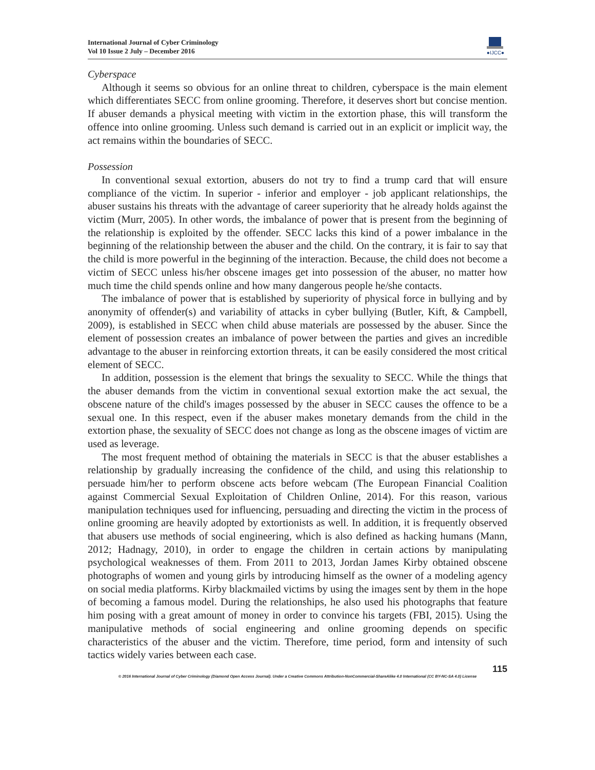International Journal of Cyber Criminology
Vol 10 Issue 2 July – December 2016
●IJCC●
Cyberspace
Although it seems so obvious for an online threat to children, cyberspace is the main element which differentiates SECC from online grooming. Therefore, it deserves short but concise mention. If abuser demands a physical meeting with victim in the extortion phase, this will transform the offence into online grooming. Unless such demand is carried out in an explicit or implicit way, the act remains within the boundaries of SECC.
Possession
In conventional sexual extortion, abusers do not try to find a trump card that will ensure compliance of the victim. In superior - inferior and employer - job applicant relationships, the abuser sustains his threats with the advantage of career superiority that he already holds against the victim (Murr, 2005). In other words, the imbalance of power that is present from the beginning of the relationship is exploited by the offender. SECC lacks this kind of a power imbalance in the beginning of the relationship between the abuser and the child. On the contrary, it is fair to say that the child is more powerful in the beginning of the interaction. Because, the child does not become a victim of SECC unless his/her obscene images get into possession of the abuser, no matter how much time the child spends online and how many dangerous people he/she contacts.
The imbalance of power that is established by superiority of physical force in bullying and by anonymity of offender(s) and variability of attacks in cyber bullying (Butler, Kift, & Campbell, 2009), is established in SECC when child abuse materials are possessed by the abuser. Since the element of possession creates an imbalance of power between the parties and gives an incredible advantage to the abuser in reinforcing extortion threats, it can be easily considered the most critical element of SECC.
In addition, possession is the element that brings the sexuality to SECC. While the things that the abuser demands from the victim in conventional sexual extortion make the act sexual, the obscene nature of the child's images possessed by the abuser in SECC causes the offence to be a sexual one. In this respect, even if the abuser makes monetary demands from the child in the extortion phase, the sexuality of SECC does not change as long as the obscene images of victim are used as leverage.
The most frequent method of obtaining the materials in SECC is that the abuser establishes a relationship by gradually increasing the confidence of the child, and using this relationship to persuade him/her to perform obscene acts before webcam (The European Financial Coalition against Commercial Sexual Exploitation of Children Online, 2014). For this reason, various manipulation techniques used for influencing, persuading and directing the victim in the process of online grooming are heavily adopted by extortionists as well. In addition, it is frequently observed that abusers use methods of social engineering, which is also defined as hacking humans (Mann, 2012; Hadnagy, 2010), in order to engage the children in certain actions by manipulating psychological weaknesses of them. From 2011 to 2013, Jordan James Kirby obtained obscene photographs of women and young girls by introducing himself as the owner of a modeling agency on social media platforms. Kirby blackmailed victims by using the images sent by them in the hope of becoming a famous model. During the relationships, he also used his photographs that feature him posing with a great amount of money in order to convince his targets (FBI, 2015). Using the manipulative methods of social engineering and online grooming depends on specific characteristics of the abuser and the victim. Therefore, time period, form and intensity of such tactics widely varies between each case.
115
© 2016 International Journal of Cyber Criminology (Diamond Open Access Journal). Under a Creative Commons Attribution-NonCommercial-ShareAlike 4.0 International (CC BY-NC-SA 4.0) License